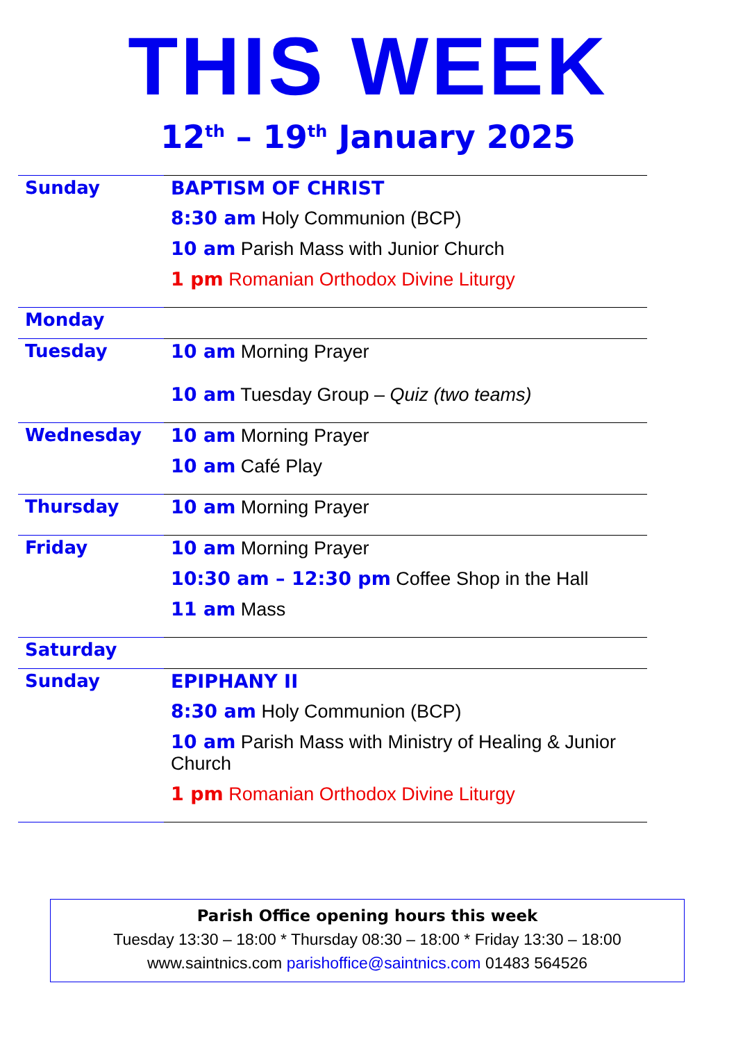THIS WEEK
12<sup>th</sup> – 19<sup>th</sup> January 2025
| Sunday | BAPTISM OF CHRIST 8:30 am Holy Communion (BCP) 10 am Parish Mass with Junior Church 1 pm Romanian Orthodox Divine Liturgy |
| Monday | |
| Tuesday | 10 am Morning Prayer 10 am Tuesday Group – Quiz (two teams) |
| Wednesday | 10 am Morning Prayer 10 am Café Play |
| Thursday | 10 am Morning Prayer |
| Friday | 10 am Morning Prayer 10:30 am – 12:30 pm Coffee Shop in the Hall 11 am Mass |
| Saturday | |
| Sunday | EPIPHANY II 8:30 am Holy Communion (BCP) 10 am Parish Mass with Ministry of Healing & Junior Church 1 pm Romanian Orthodox Divine Liturgy |
Parish Office opening hours this week
Tuesday 13:30 – 18:00 * Thursday 08:30 – 18:00 * Friday 13:30 – 18:00
www.saintnics.com parishoffice@saintnics.com 01483 564526